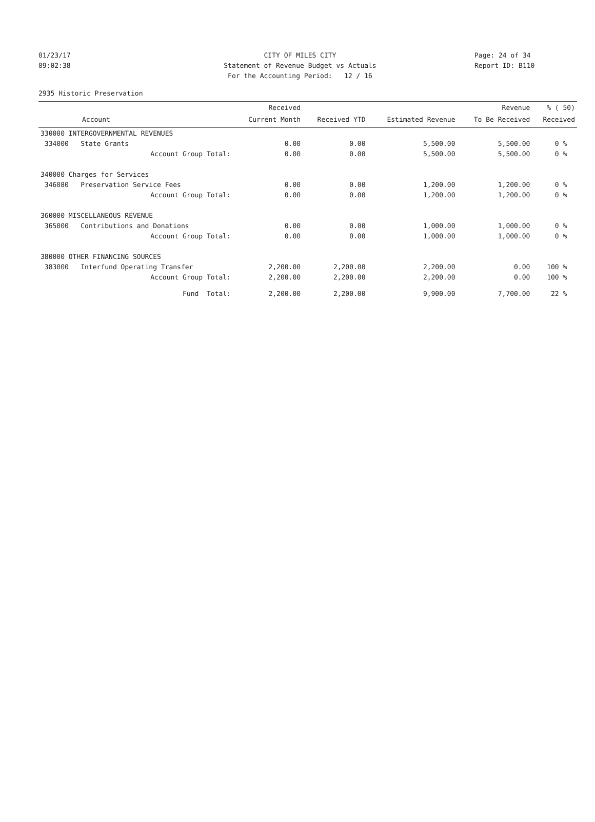01/23/17 CITY OF MILES CITY Page: 24 of 34
09:02:38 Statement of Revenue Budget vs Actuals Report ID: B110
For the Accounting Period: 12 / 16
2935 Historic Preservation
| | Received | | | Revenue | % ( 50) |
| --- | --- | --- | --- | --- | --- |
| Account | Current Month | Received YTD | Estimated Revenue | To Be Received | Received |
| 330000 INTERGOVERNMENTAL REVENUES | | | | | |
| 334000 State Grants | 0.00 | 0.00 | 5,500.00 | 5,500.00 | 0 % |
| Account Group Total: | 0.00 | 0.00 | 5,500.00 | 5,500.00 | 0 % |
| 340000 Charges for Services | | | | | |
| 346080 Preservation Service Fees | 0.00 | 0.00 | 1,200.00 | 1,200.00 | 0 % |
| Account Group Total: | 0.00 | 0.00 | 1,200.00 | 1,200.00 | 0 % |
| 360000 MISCELLANEOUS REVENUE | | | | | |
| 365000 Contributions and Donations | 0.00 | 0.00 | 1,000.00 | 1,000.00 | 0 % |
| Account Group Total: | 0.00 | 0.00 | 1,000.00 | 1,000.00 | 0 % |
| 380000 OTHER FINANCING SOURCES | | | | | |
| 383000 Interfund Operating Transfer | 2,200.00 | 2,200.00 | 2,200.00 | 0.00 | 100 % |
| Account Group Total: | 2,200.00 | 2,200.00 | 2,200.00 | 0.00 | 100 % |
| Fund Total: | 2,200.00 | 2,200.00 | 9,900.00 | 7,700.00 | 22 % |